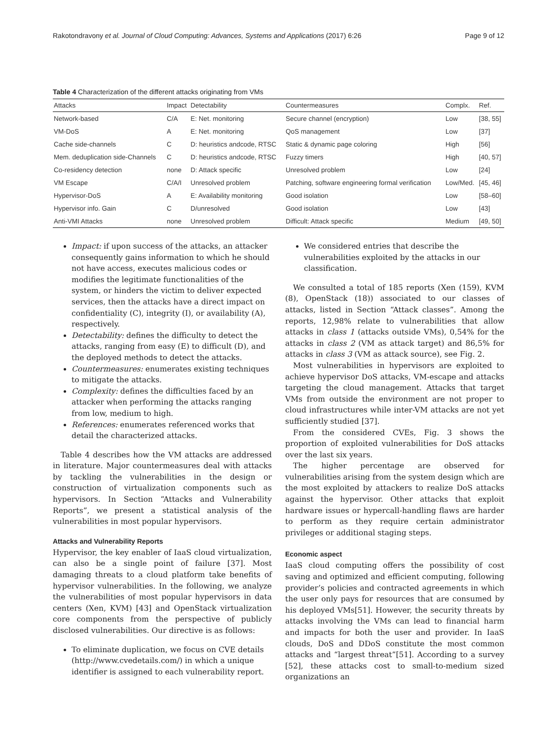Rakotondravony et al. Journal of Cloud Computing: Advances, Systems and Applications (2017) 6:26 Page 9 of 12
Table 4 Characterization of the different attacks originating from VMs
| Attacks | Impact | Detectability | Countermeasures | Complx. | Ref. |
| --- | --- | --- | --- | --- | --- |
| Network-based | C/A | E: Net. monitoring | Secure channel (encryption) | Low | [38, 55] |
| VM-DoS | A | E: Net. monitoring | QoS management | Low | [37] |
| Cache side-channels | C | D: heuristics andcode, RTSC | Static & dynamic page coloring | High | [56] |
| Mem. deduplication side-Channels | C | D: heuristics andcode, RTSC | Fuzzy timers | High | [40, 57] |
| Co-residency detection | none | D: Attack specific | Unresolved problem | Low | [24] |
| VM Escape | C/A/I | Unresolved problem | Patching, software engineering formal verification | Low/Med. | [45, 46] |
| Hypervisor-DoS | A | E: Availability monitoring | Good isolation | Low | [58–60] |
| Hypervisor info. Gain | C | D/unresolved | Good isolation | Low | [43] |
| Anti-VMI Attacks | none | Unresolved problem | Difficult: Attack specific | Medium | [49, 50] |
Impact: if upon success of the attacks, an attacker consequently gains information to which he should not have access, executes malicious codes or modifies the legitimate functionalities of the system, or hinders the victim to deliver expected services, then the attacks have a direct impact on confidentiality (C), integrity (I), or availability (A), respectively.
Detectability: defines the difficulty to detect the attacks, ranging from easy (E) to difficult (D), and the deployed methods to detect the attacks.
Countermeasures: enumerates existing techniques to mitigate the attacks.
Complexity: defines the difficulties faced by an attacker when performing the attacks ranging from low, medium to high.
References: enumerates referenced works that detail the characterized attacks.
Table 4 describes how the VM attacks are addressed in literature. Major countermeasures deal with attacks by tackling the vulnerabilities in the design or construction of virtualization components such as hypervisors. In Section “Attacks and Vulnerability Reports”, we present a statistical analysis of the vulnerabilities in most popular hypervisors.
Attacks and Vulnerability Reports
Hypervisor, the key enabler of IaaS cloud virtualization, can also be a single point of failure [37]. Most damaging threats to a cloud platform take benefits of hypervisor vulnerabilities. In the following, we analyze the vulnerabilities of most popular hypervisors in data centers (Xen, KVM) [43] and OpenStack virtualization core components from the perspective of publicly disclosed vulnerabilities. Our directive is as follows:
To eliminate duplication, we focus on CVE details (http://www.cvedetails.com/) in which a unique identifier is assigned to each vulnerability report.
We considered entries that describe the vulnerabilities exploited by the attacks in our classification.
We consulted a total of 185 reports (Xen (159), KVM (8), OpenStack (18)) associated to our classes of attacks, listed in Section “Attack classes”. Among the reports, 12,98% relate to vulnerabilities that allow attacks in class 1 (attacks outside VMs), 0,54% for the attacks in class 2 (VM as attack target) and 86,5% for attacks in class 3 (VM as attack source), see Fig. 2.
Most vulnerabilities in hypervisors are exploited to achieve hypervisor DoS attacks, VM-escape and attacks targeting the cloud management. Attacks that target VMs from outside the environment are not proper to cloud infrastructures while inter-VM attacks are not yet sufficiently studied [37].
From the considered CVEs, Fig. 3 shows the proportion of exploited vulnerabilities for DoS attacks over the last six years.
The higher percentage are observed for vulnerabilities arising from the system design which are the most exploited by attackers to realize DoS attacks against the hypervisor. Other attacks that exploit hardware issues or hypercall-handling flaws are harder to perform as they require certain administrator privileges or additional staging steps.
Economic aspect
IaaS cloud computing offers the possibility of cost saving and optimized and efficient computing, following provider’s policies and contracted agreements in which the user only pays for resources that are consumed by his deployed VMs[51]. However, the security threats by attacks involving the VMs can lead to financial harm and impacts for both the user and provider. In IaaS clouds, DoS and DDoS constitute the most common attacks and “largest threat”[51]. According to a survey [52], these attacks cost to small-to-medium sized organizations an